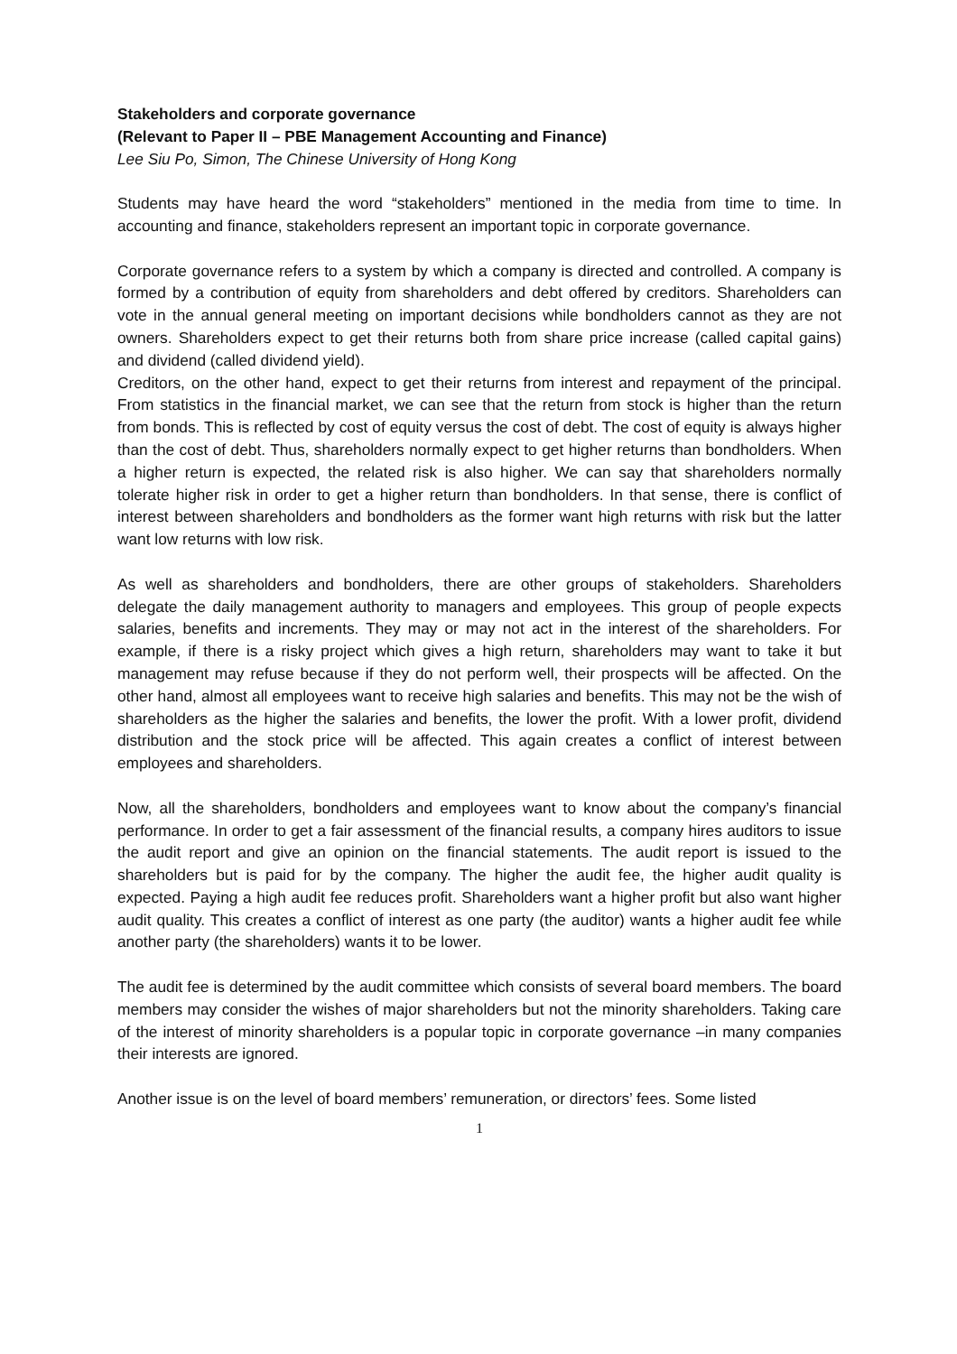Stakeholders and corporate governance
(Relevant to Paper II – PBE Management Accounting and Finance)
Lee Siu Po, Simon, The Chinese University of Hong Kong
Students may have heard the word “stakeholders” mentioned in the media from time to time. In accounting and finance, stakeholders represent an important topic in corporate governance.
Corporate governance refers to a system by which a company is directed and controlled. A company is formed by a contribution of equity from shareholders and debt offered by creditors. Shareholders can vote in the annual general meeting on important decisions while bondholders cannot as they are not owners. Shareholders expect to get their returns both from share price increase (called capital gains) and dividend (called dividend yield).
Creditors, on the other hand, expect to get their returns from interest and repayment of the principal. From statistics in the financial market, we can see that the return from stock is higher than the return from bonds. This is reflected by cost of equity versus the cost of debt. The cost of equity is always higher than the cost of debt. Thus, shareholders normally expect to get higher returns than bondholders. When a higher return is expected, the related risk is also higher. We can say that shareholders normally tolerate higher risk in order to get a higher return than bondholders. In that sense, there is conflict of interest between shareholders and bondholders as the former want high returns with risk but the latter want low returns with low risk.
As well as shareholders and bondholders, there are other groups of stakeholders. Shareholders delegate the daily management authority to managers and employees. This group of people expects salaries, benefits and increments. They may or may not act in the interest of the shareholders. For example, if there is a risky project which gives a high return, shareholders may want to take it but management may refuse because if they do not perform well, their prospects will be affected. On the other hand, almost all employees want to receive high salaries and benefits. This may not be the wish of shareholders as the higher the salaries and benefits, the lower the profit. With a lower profit, dividend distribution and the stock price will be affected. This again creates a conflict of interest between employees and shareholders.
Now, all the shareholders, bondholders and employees want to know about the company’s financial performance. In order to get a fair assessment of the financial results, a company hires auditors to issue the audit report and give an opinion on the financial statements. The audit report is issued to the shareholders but is paid for by the company. The higher the audit fee, the higher audit quality is expected. Paying a high audit fee reduces profit. Shareholders want a higher profit but also want higher audit quality. This creates a conflict of interest as one party (the auditor) wants a higher audit fee while another party (the shareholders) wants it to be lower.
The audit fee is determined by the audit committee which consists of several board members. The board members may consider the wishes of major shareholders but not the minority shareholders. Taking care of the interest of minority shareholders is a popular topic in corporate governance –in many companies their interests are ignored.
Another issue is on the level of board members’ remuneration, or directors’ fees. Some listed
1